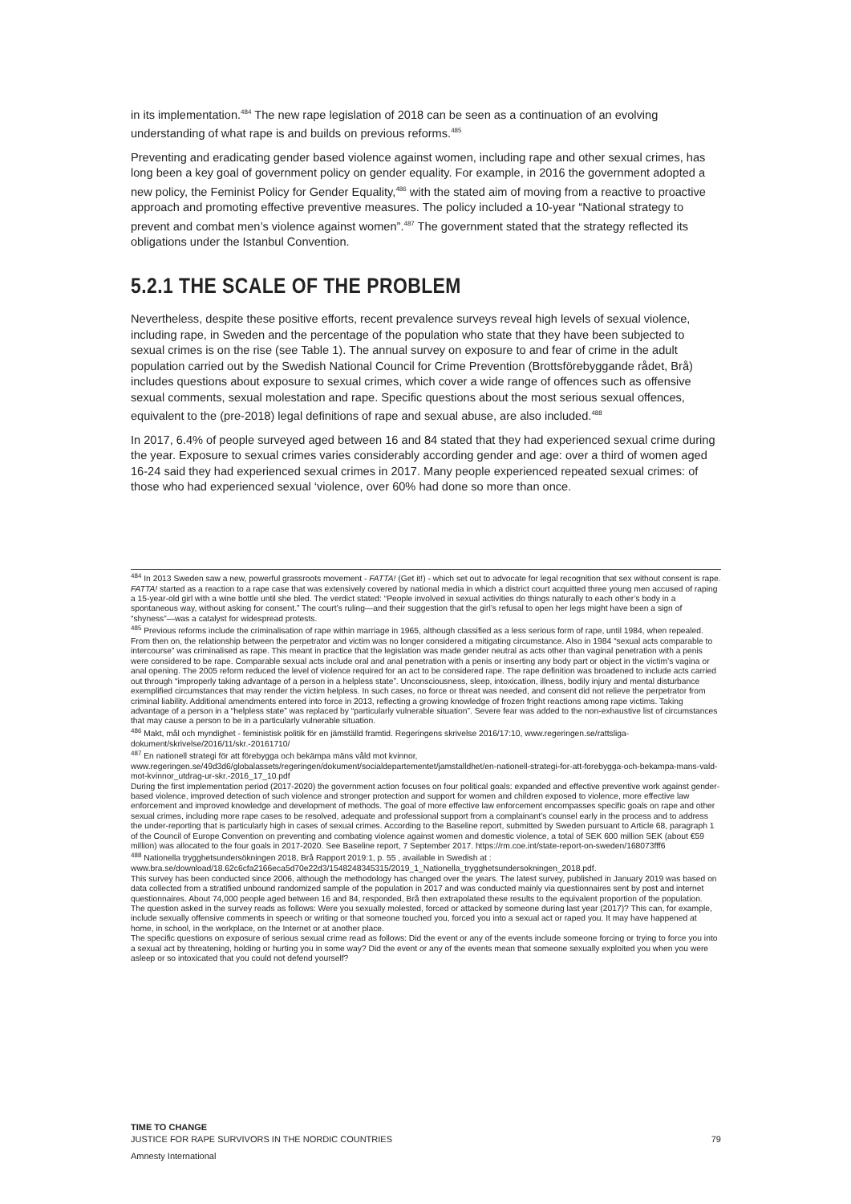in its implementation.<sup>484</sup> The new rape legislation of 2018 can be seen as a continuation of an evolving understanding of what rape is and builds on previous reforms.<sup>485</sup>
Preventing and eradicating gender based violence against women, including rape and other sexual crimes, has long been a key goal of government policy on gender equality. For example, in 2016 the government adopted a new policy, the Feminist Policy for Gender Equality,<sup>486</sup> with the stated aim of moving from a reactive to proactive approach and promoting effective preventive measures. The policy included a 10-year “National strategy to prevent and combat men’s violence against women”.<sup>487</sup> The government stated that the strategy reflected its obligations under the Istanbul Convention.
5.2.1 THE SCALE OF THE PROBLEM
Nevertheless, despite these positive efforts, recent prevalence surveys reveal high levels of sexual violence, including rape, in Sweden and the percentage of the population who state that they have been subjected to sexual crimes is on the rise (see Table 1). The annual survey on exposure to and fear of crime in the adult population carried out by the Swedish National Council for Crime Prevention (Brottsförebyggande rådet, Brå) includes questions about exposure to sexual crimes, which cover a wide range of offences such as offensive sexual comments, sexual molestation and rape. Specific questions about the most serious sexual offences, equivalent to the (pre-2018) legal definitions of rape and sexual abuse, are also included.<sup>488</sup>
In 2017, 6.4% of people surveyed aged between 16 and 84 stated that they had experienced sexual crime during the year. Exposure to sexual crimes varies considerably according gender and age: over a third of women aged 16-24 said they had experienced sexual crimes in 2017. Many people experienced repeated sexual crimes: of those who had experienced sexual ‘violence, over 60% had done so more than once.
<sup>484</sup> In 2013 Sweden saw a new, powerful grassroots movement - FATTA! (Get it!) - which set out to advocate for legal recognition that sex without consent is rape. FATTA! started as a reaction to a rape case that was extensively covered by national media in which a district court acquitted three young men accused of raping a 15-year-old girl with a wine bottle until she bled. The verdict stated: “People involved in sexual activities do things naturally to each other’s body in a spontaneous way, without asking for consent.” The court’s ruling—and their suggestion that the girl’s refusal to open her legs might have been a sign of “shyness”—was a catalyst for widespread protests.
<sup>485</sup> Previous reforms include the criminalisation of rape within marriage in 1965, although classified as a less serious form of rape, until 1984, when repealed. From then on, the relationship between the perpetrator and victim was no longer considered a mitigating circumstance. Also in 1984 “sexual acts comparable to intercourse” was criminalised as rape. This meant in practice that the legislation was made gender neutral as acts other than vaginal penetration with a penis were considered to be rape. Comparable sexual acts include oral and anal penetration with a penis or inserting any body part or object in the victim’s vagina or anal opening. The 2005 reform reduced the level of violence required for an act to be considered rape. The rape definition was broadened to include acts carried out through “improperly taking advantage of a person in a helpless state”. Unconsciousness, sleep, intoxication, illness, bodily injury and mental disturbance exemplified circumstances that may render the victim helpless. In such cases, no force or threat was needed, and consent did not relieve the perpetrator from criminal liability. Additional amendments entered into force in 2013, reflecting a growing knowledge of frozen fright reactions among rape victims. Taking advantage of a person in a “helpless state” was replaced by “particularly vulnerable situation”. Severe fear was added to the non-exhaustive list of circumstances that may cause a person to be in a particularly vulnerable situation.
<sup>486</sup> Makt, mål och myndighet - feministisk politik för en jämställd framtid. Regeringens skrivelse 2016/17:10, www.regeringen.se/rattsliga-dokument/skrivelse/2016/11/skr.-20161710/
<sup>487</sup> En nationell strategi för att förebygga och bekämpa mäns våld mot kvinnor,
www.regeringen.se/49d3d6/globalassets/regeringen/dokument/socialdepartementet/jamstalldhet/en-nationell-strategi-for-att-forebygga-och-bekampa-mans-vald-mot-kvinnor_utdrag-ur-skr.-2016_17_10.pdf
During the first implementation period (2017-2020) the government action focuses on four political goals: expanded and effective preventive work against gender-based violence, improved detection of such violence and stronger protection and support for women and children exposed to violence, more effective law enforcement and improved knowledge and development of methods. The goal of more effective law enforcement encompasses specific goals on rape and other sexual crimes, including more rape cases to be resolved, adequate and professional support from a complainant’s counsel early in the process and to address the under-reporting that is particularly high in cases of sexual crimes. According to the Baseline report, submitted by Sweden pursuant to Article 68, paragraph 1 of the Council of Europe Convention on preventing and combating violence against women and domestic violence, a total of SEK 600 million SEK (about €59 million) was allocated to the four goals in 2017-2020. See Baseline report, 7 September 2017. https://rm.coe.int/state-report-on-sweden/168073fff6
<sup>488</sup> Nationella trygghetsundersökningen 2018, Brå Rapport 2019:1, p. 55 , available in Swedish at :
www.bra.se/download/18.62c6cfa2166eca5d70e22d3/1548248345315/2019_1_Nationella_trygghetsundersokningen_2018.pdf.
This survey has been conducted since 2006, although the methodology has changed over the years. The latest survey, published in January 2019 was based on data collected from a stratified unbound randomized sample of the population in 2017 and was conducted mainly via questionnaires sent by post and internet questionnaires. About 74,000 people aged between 16 and 84, responded, Brå then extrapolated these results to the equivalent proportion of the population.
The question asked in the survey reads as follows: Were you sexually molested, forced or attacked by someone during last year (2017)? This can, for example, include sexually offensive comments in speech or writing or that someone touched you, forced you into a sexual act or raped you. It may have happened at home, in school, in the workplace, on the Internet or at another place.
The specific questions on exposure of serious sexual crime read as follows: Did the event or any of the events include someone forcing or trying to force you into a sexual act by threatening, holding or hurting you in some way? Did the event or any of the events mean that someone sexually exploited you when you were asleep or so intoxicated that you could not defend yourself?
TIME TO CHANGE
JUSTICE FOR RAPE SURVIVORS IN THE NORDIC COUNTRIES
Amnesty International
79